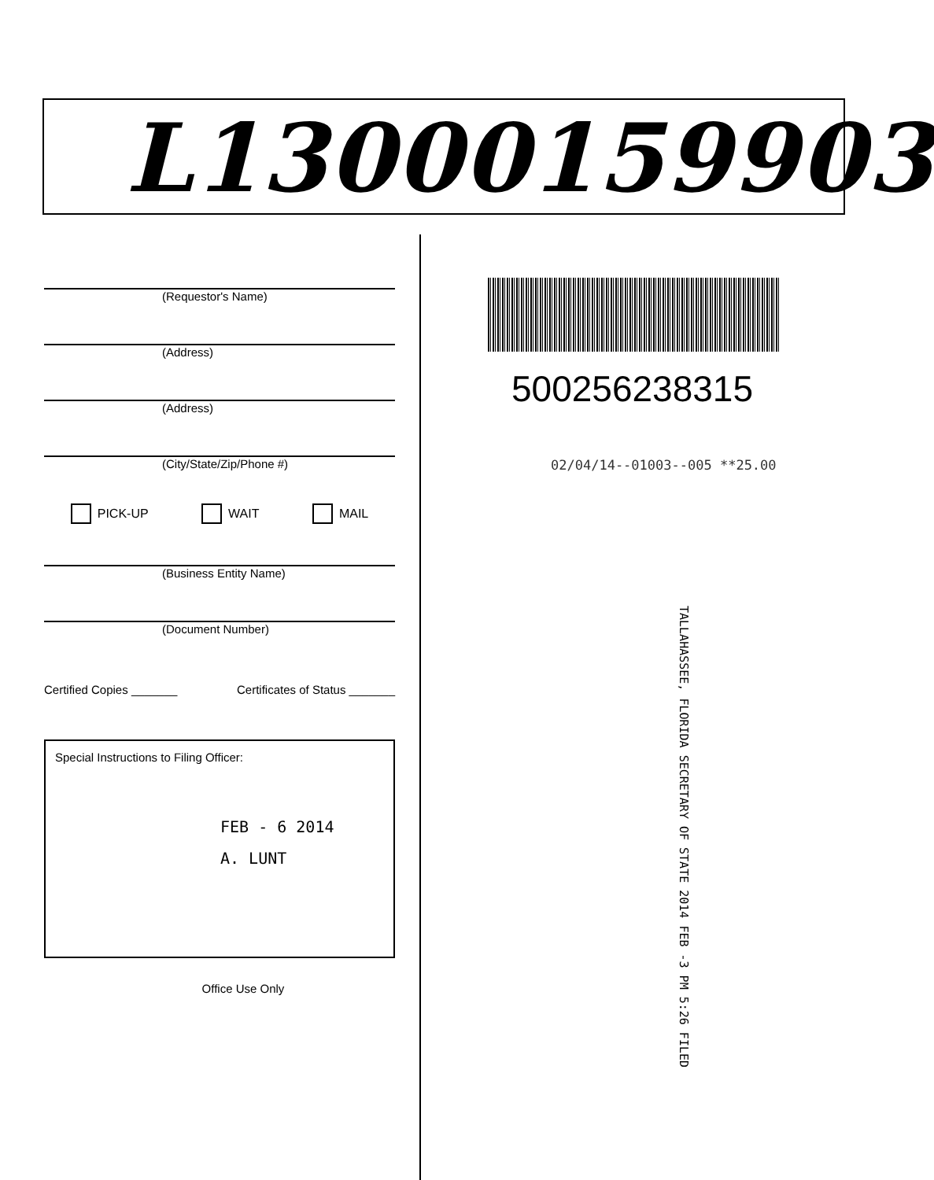L13000159903
(Requestor's Name)
(Address)
(Address)
(City/State/Zip/Phone #)
PICK-UP WAIT MAIL
(Business Entity Name)
(Document Number)
Certified Copies _______ Certificates of Status _______
Special Instructions to Filing Officer:
FEB - 6 2014
A. LUNT
Office Use Only
500256238315
02/04/14--01003--005 **25.00
TALLAHASSEE, FLORIDA SECRETARY OF STATE 2014 FEB -3 PM 5:26 FILED